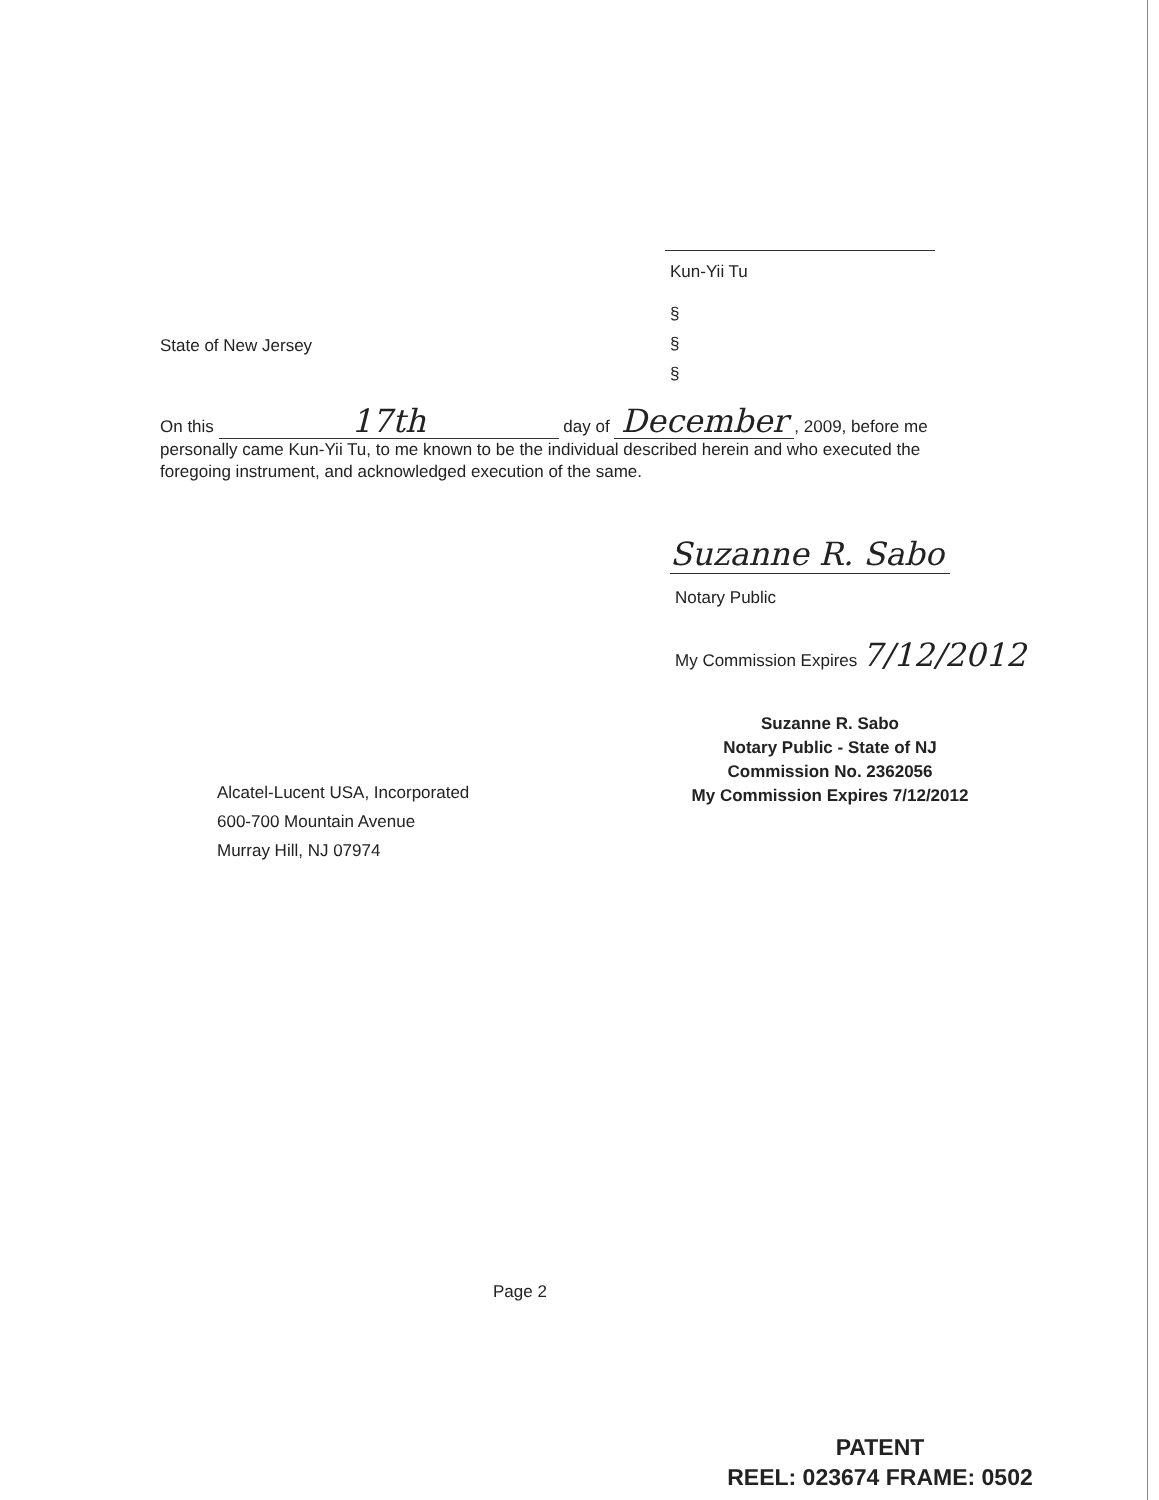Kun-Yii Tu
§
State of New Jersey §
§
On this 17th day of December, 2009, before me personally came Kun-Yii Tu, to me known to be the individual described herein and who executed the foregoing instrument, and acknowledged execution of the same.
Suzanne R. Sabo
Notary Public
My Commission Expires 7/12/2012
Suzanne R. Sabo
Notary Public - State of NJ
Commission No. 2362056
My Commission Expires 7/12/2012
Alcatel-Lucent USA, Incorporated
600-700 Mountain Avenue
Murray Hill, NJ 07974
Page 2
PATENT
REEL: 023674 FRAME: 0502